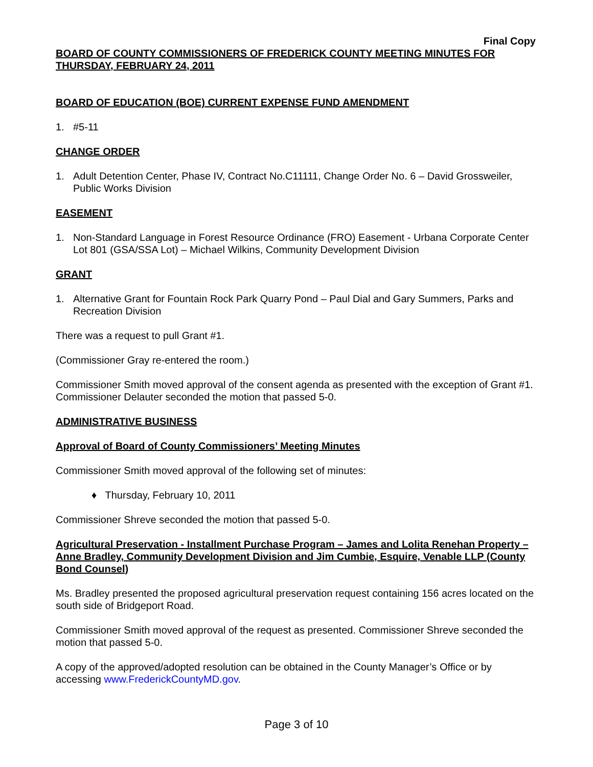Final Copy
BOARD OF COUNTY COMMISSIONERS OF FREDERICK COUNTY MEETING MINUTES FOR THURSDAY, FEBRUARY 24, 2011
BOARD OF EDUCATION (BOE) CURRENT EXPENSE FUND AMENDMENT
1. #5-11
CHANGE ORDER
1. Adult Detention Center, Phase IV, Contract No.C11111, Change Order No. 6 – David Grossweiler, Public Works Division
EASEMENT
1. Non-Standard Language in Forest Resource Ordinance (FRO) Easement - Urbana Corporate Center Lot 801 (GSA/SSA Lot) – Michael Wilkins, Community Development Division
GRANT
1. Alternative Grant for Fountain Rock Park Quarry Pond – Paul Dial and Gary Summers, Parks and Recreation Division
There was a request to pull Grant #1.
(Commissioner Gray re-entered the room.)
Commissioner Smith moved approval of the consent agenda as presented with the exception of Grant #1. Commissioner Delauter seconded the motion that passed 5-0.
ADMINISTRATIVE BUSINESS
Approval of Board of County Commissioners’ Meeting Minutes
Commissioner Smith moved approval of the following set of minutes:
♦ Thursday, February 10, 2011
Commissioner Shreve seconded the motion that passed 5-0.
Agricultural Preservation - Installment Purchase Program – James and Lolita Renehan Property – Anne Bradley, Community Development Division and Jim Cumbie, Esquire, Venable LLP (County Bond Counsel)
Ms. Bradley presented the proposed agricultural preservation request containing 156 acres located on the south side of Bridgeport Road.
Commissioner Smith moved approval of the request as presented. Commissioner Shreve seconded the motion that passed 5-0.
A copy of the approved/adopted resolution can be obtained in the County Manager’s Office or by accessing www.FrederickCountyMD.gov.
Page 3 of 10